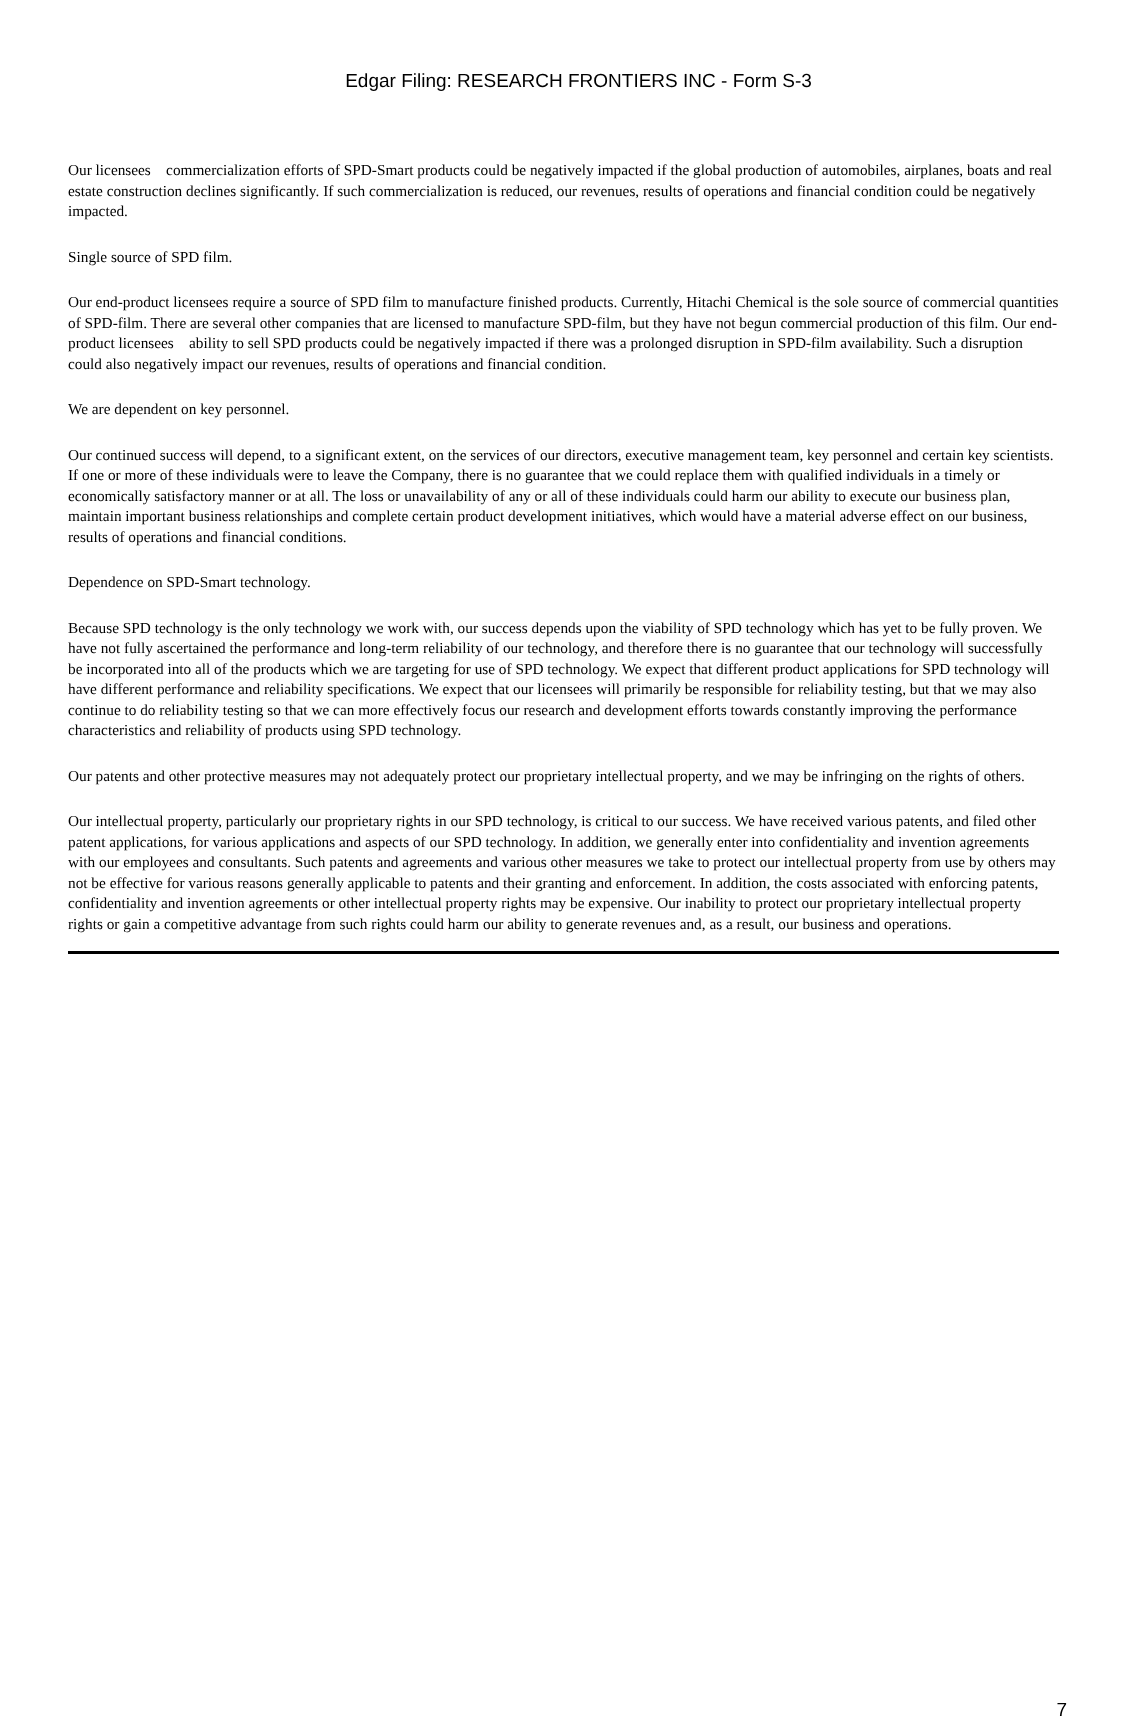Edgar Filing: RESEARCH FRONTIERS INC - Form S-3
Our licensees commercialization efforts of SPD-Smart products could be negatively impacted if the global production of automobiles, airplanes, boats and real estate construction declines significantly. If such commercialization is reduced, our revenues, results of operations and financial condition could be negatively impacted.
Single source of SPD film.
Our end-product licensees require a source of SPD film to manufacture finished products. Currently, Hitachi Chemical is the sole source of commercial quantities of SPD-film. There are several other companies that are licensed to manufacture SPD-film, but they have not begun commercial production of this film. Our end-product licensees ability to sell SPD products could be negatively impacted if there was a prolonged disruption in SPD-film availability. Such a disruption could also negatively impact our revenues, results of operations and financial condition.
We are dependent on key personnel.
Our continued success will depend, to a significant extent, on the services of our directors, executive management team, key personnel and certain key scientists. If one or more of these individuals were to leave the Company, there is no guarantee that we could replace them with qualified individuals in a timely or economically satisfactory manner or at all. The loss or unavailability of any or all of these individuals could harm our ability to execute our business plan, maintain important business relationships and complete certain product development initiatives, which would have a material adverse effect on our business, results of operations and financial conditions.
Dependence on SPD-Smart technology.
Because SPD technology is the only technology we work with, our success depends upon the viability of SPD technology which has yet to be fully proven. We have not fully ascertained the performance and long-term reliability of our technology, and therefore there is no guarantee that our technology will successfully be incorporated into all of the products which we are targeting for use of SPD technology. We expect that different product applications for SPD technology will have different performance and reliability specifications. We expect that our licensees will primarily be responsible for reliability testing, but that we may also continue to do reliability testing so that we can more effectively focus our research and development efforts towards constantly improving the performance characteristics and reliability of products using SPD technology.
Our patents and other protective measures may not adequately protect our proprietary intellectual property, and we may be infringing on the rights of others.
Our intellectual property, particularly our proprietary rights in our SPD technology, is critical to our success. We have received various patents, and filed other patent applications, for various applications and aspects of our SPD technology. In addition, we generally enter into confidentiality and invention agreements with our employees and consultants. Such patents and agreements and various other measures we take to protect our intellectual property from use by others may not be effective for various reasons generally applicable to patents and their granting and enforcement. In addition, the costs associated with enforcing patents, confidentiality and invention agreements or other intellectual property rights may be expensive. Our inability to protect our proprietary intellectual property rights or gain a competitive advantage from such rights could harm our ability to generate revenues and, as a result, our business and operations.
7